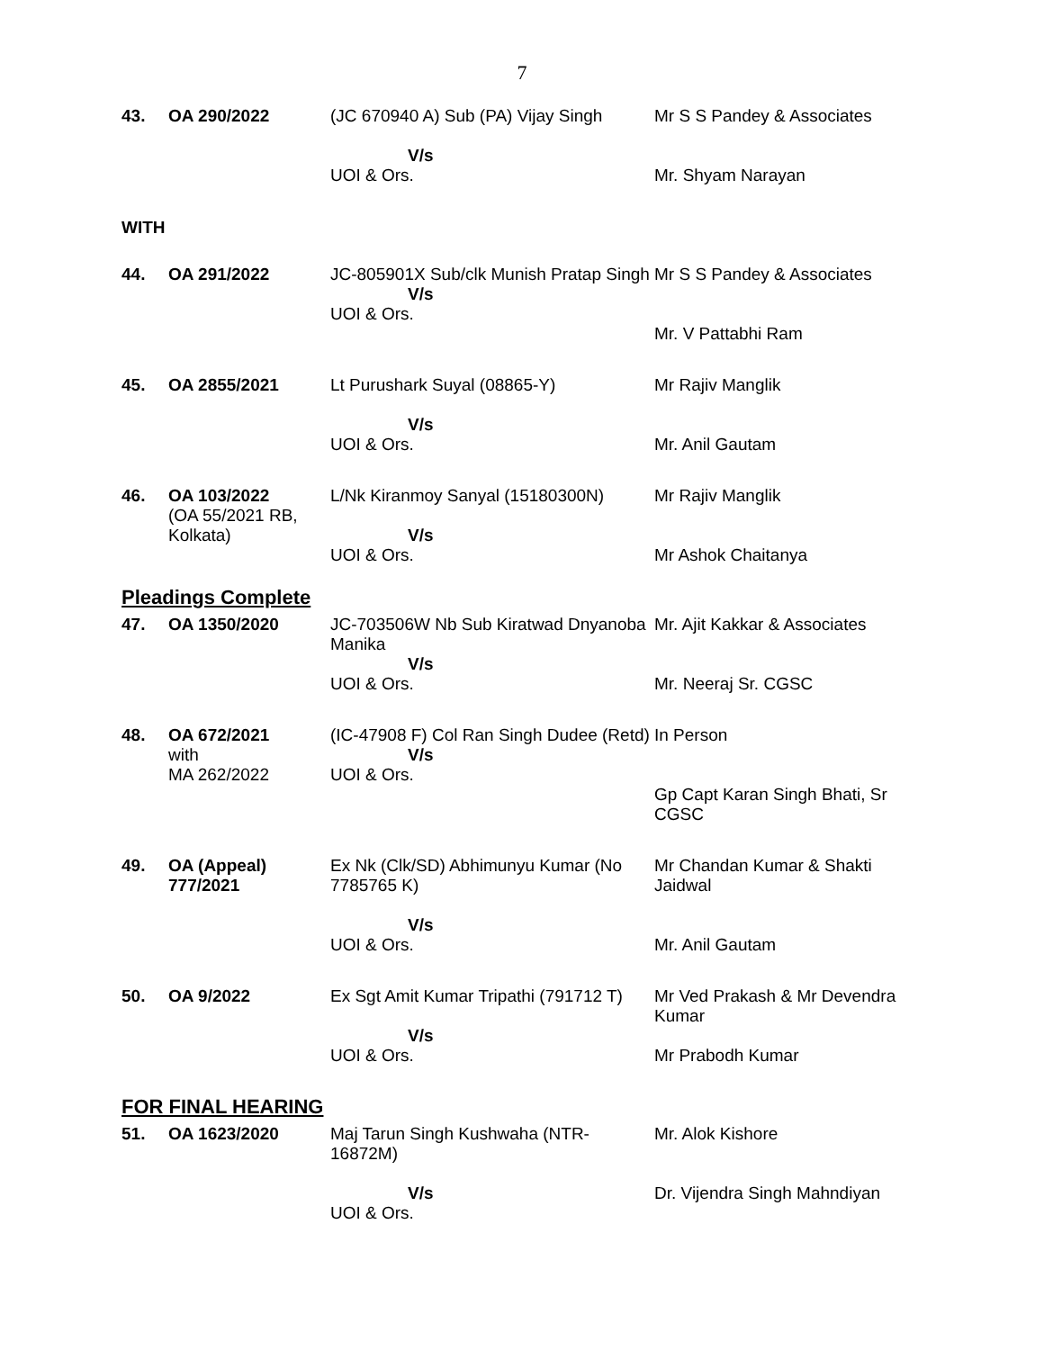7
| 43. | OA 290/2022 | (JC 670940 A) Sub (PA) Vijay Singh V/s UOI & Ors. | Mr S S Pandey & Associates Mr. Shyam Narayan |
| WITH | | | |
| 44. | OA 291/2022 | JC-805901X Sub/clk Munish Pratap Singh V/s UOI & Ors. | Mr S S Pandey & Associates Mr. V Pattabhi Ram |
| 45. | OA 2855/2021 | Lt Purushark Suyal (08865-Y) V/s UOI & Ors. | Mr Rajiv Manglik Mr. Anil Gautam |
| 46. | OA 103/2022 (OA 55/2021 RB, Kolkata) | L/Nk Kiranmoy Sanyal (15180300N) V/s UOI & Ors. | Mr Rajiv Manglik Mr Ashok Chaitanya |
| Pleadings Complete | | | |
| 47. | OA 1350/2020 | JC-703506W Nb Sub Kiratwad Dnyanoba Manika V/s UOI & Ors. | Mr. Ajit Kakkar & Associates Mr. Neeraj Sr. CGSC |
| 48. | OA 672/2021 with MA 262/2022 | (IC-47908 F) Col Ran Singh Dudee (Retd) V/s UOI & Ors. | In Person Gp Capt Karan Singh Bhati, Sr CGSC |
| 49. | OA (Appeal) 777/2021 | Ex Nk (Clk/SD) Abhimunyu Kumar (No 7785765 K) V/s UOI & Ors. | Mr Chandan Kumar & Shakti Jaidwal Mr. Anil Gautam |
| 50. | OA 9/2022 | Ex Sgt Amit Kumar Tripathi (791712 T) V/s UOI & Ors. | Mr Ved Prakash & Mr Devendra Kumar Mr Prabodh Kumar |
| FOR FINAL HEARING | | | |
| 51. | OA 1623/2020 | Maj Tarun Singh Kushwaha (NTR-16872M) V/s UOI & Ors. | Mr. Alok Kishore Dr. Vijendra Singh Mahndiyan |